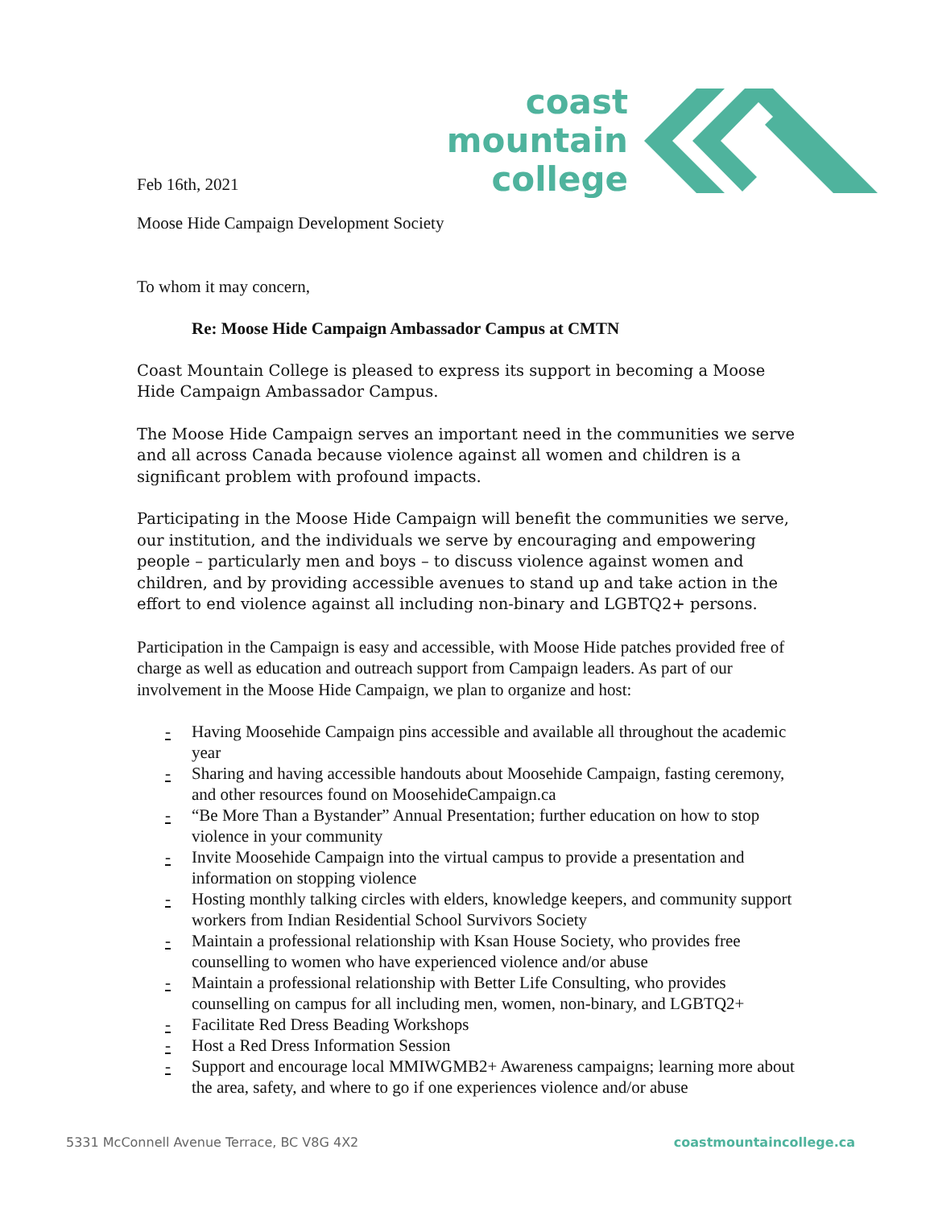Feb 16th, 2021
coast
mountain
college
Moose Hide Campaign Development Society
To whom it may concern,
Re: Moose Hide Campaign Ambassador Campus at CMTN
Coast Mountain College is pleased to express its support in becoming a Moose Hide Campaign Ambassador Campus.
The Moose Hide Campaign serves an important need in the communities we serve and all across Canada because violence against all women and children is a significant problem with profound impacts.
Participating in the Moose Hide Campaign will benefit the communities we serve, our institution, and the individuals we serve by encouraging and empowering people – particularly men and boys – to discuss violence against women and children, and by providing accessible avenues to stand up and take action in the effort to end violence against all including non-binary and LGBTQ2+ persons.
Participation in the Campaign is easy and accessible, with Moose Hide patches provided free of charge as well as education and outreach support from Campaign leaders. As part of our involvement in the Moose Hide Campaign, we plan to organize and host:
- Having Moosehide Campaign pins accessible and available all throughout the academic year
- Sharing and having accessible handouts about Moosehide Campaign, fasting ceremony, and other resources found on MoosehideCampaign.ca
- “Be More Than a Bystander” Annual Presentation; further education on how to stop violence in your community
- Invite Moosehide Campaign into the virtual campus to provide a presentation and information on stopping violence
- Hosting monthly talking circles with elders, knowledge keepers, and community support workers from Indian Residential School Survivors Society
- Maintain a professional relationship with Ksan House Society, who provides free counselling to women who have experienced violence and/or abuse
- Maintain a professional relationship with Better Life Consulting, who provides counselling on campus for all including men, women, non-binary, and LGBTQ2+
- Facilitate Red Dress Beading Workshops
- Host a Red Dress Information Session
- Support and encourage local MMIWGMB2+ Awareness campaigns; learning more about the area, safety, and where to go if one experiences violence and/or abuse
5331 McConnell Avenue Terrace, BC V8G 4X2 coastmountaincollege.ca